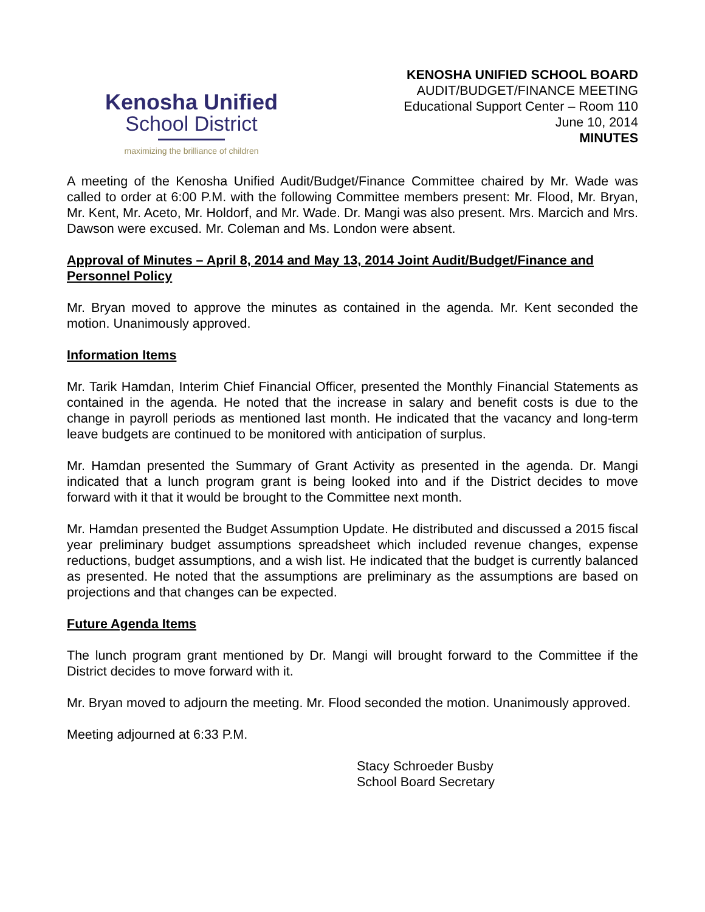Kenosha Unified
School District
maximizing the brilliance of children
KENOSHA UNIFIED SCHOOL BOARD
AUDIT/BUDGET/FINANCE MEETING
Educational Support Center – Room 110
June 10, 2014
MINUTES
A meeting of the Kenosha Unified Audit/Budget/Finance Committee chaired by Mr. Wade was called to order at 6:00 P.M. with the following Committee members present: Mr. Flood, Mr. Bryan, Mr. Kent, Mr. Aceto, Mr. Holdorf, and Mr. Wade. Dr. Mangi was also present. Mrs. Marcich and Mrs. Dawson were excused. Mr. Coleman and Ms. London were absent.
Approval of Minutes – April 8, 2014 and May 13, 2014 Joint Audit/Budget/Finance and Personnel Policy
Mr. Bryan moved to approve the minutes as contained in the agenda. Mr. Kent seconded the motion. Unanimously approved.
Information Items
Mr. Tarik Hamdan, Interim Chief Financial Officer, presented the Monthly Financial Statements as contained in the agenda. He noted that the increase in salary and benefit costs is due to the change in payroll periods as mentioned last month. He indicated that the vacancy and long-term leave budgets are continued to be monitored with anticipation of surplus.
Mr. Hamdan presented the Summary of Grant Activity as presented in the agenda. Dr. Mangi indicated that a lunch program grant is being looked into and if the District decides to move forward with it that it would be brought to the Committee next month.
Mr. Hamdan presented the Budget Assumption Update. He distributed and discussed a 2015 fiscal year preliminary budget assumptions spreadsheet which included revenue changes, expense reductions, budget assumptions, and a wish list. He indicated that the budget is currently balanced as presented. He noted that the assumptions are preliminary as the assumptions are based on projections and that changes can be expected.
Future Agenda Items
The lunch program grant mentioned by Dr. Mangi will brought forward to the Committee if the District decides to move forward with it.
Mr. Bryan moved to adjourn the meeting. Mr. Flood seconded the motion. Unanimously approved.
Meeting adjourned at 6:33 P.M.
Stacy Schroeder Busby
School Board Secretary